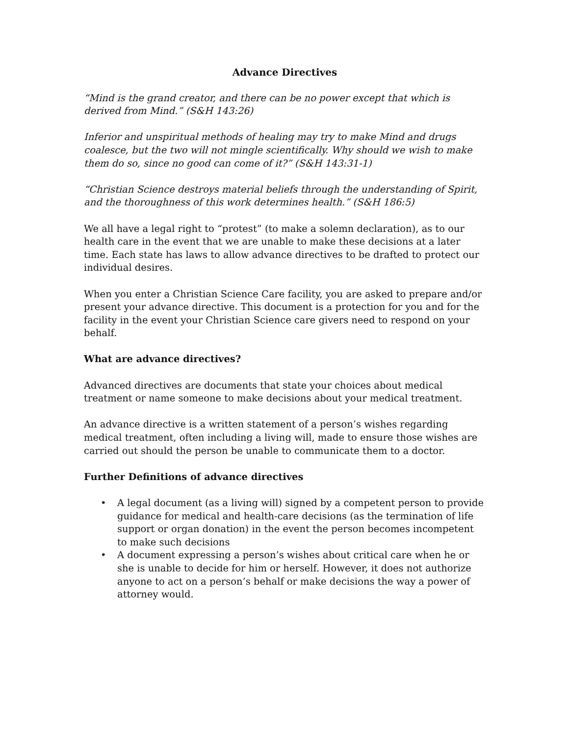Advance Directives
“Mind is the grand creator, and there can be no power except that which is derived from Mind.” (S&H 143:26)
Inferior and unspiritual methods of healing may try to make Mind and drugs coalesce, but the two will not mingle scientifically. Why should we wish to make them do so, since no good can come of it?” (S&H 143:31-1)
“Christian Science destroys material beliefs through the understanding of Spirit, and the thoroughness of this work determines health.” (S&H 186:5)
We all have a legal right to “protest” (to make a solemn declaration), as to our health care in the event that we are unable to make these decisions at a later time. Each state has laws to allow advance directives to be drafted to protect our individual desires.
When you enter a Christian Science Care facility, you are asked to prepare and/or present your advance directive. This document is a protection for you and for the facility in the event your Christian Science care givers need to respond on your behalf.
What are advance directives?
Advanced directives are documents that state your choices about medical treatment or name someone to make decisions about your medical treatment.
An advance directive is a written statement of a person’s wishes regarding medical treatment, often including a living will, made to ensure those wishes are carried out should the person be unable to communicate them to a doctor.
Further Definitions of advance directives
• A legal document (as a living will) signed by a competent person to provide guidance for medical and health-care decisions (as the termination of life support or organ donation) in the event the person becomes incompetent to make such decisions
• A document expressing a person’s wishes about critical care when he or she is unable to decide for him or herself. However, it does not authorize anyone to act on a person’s behalf or make decisions the way a power of attorney would.